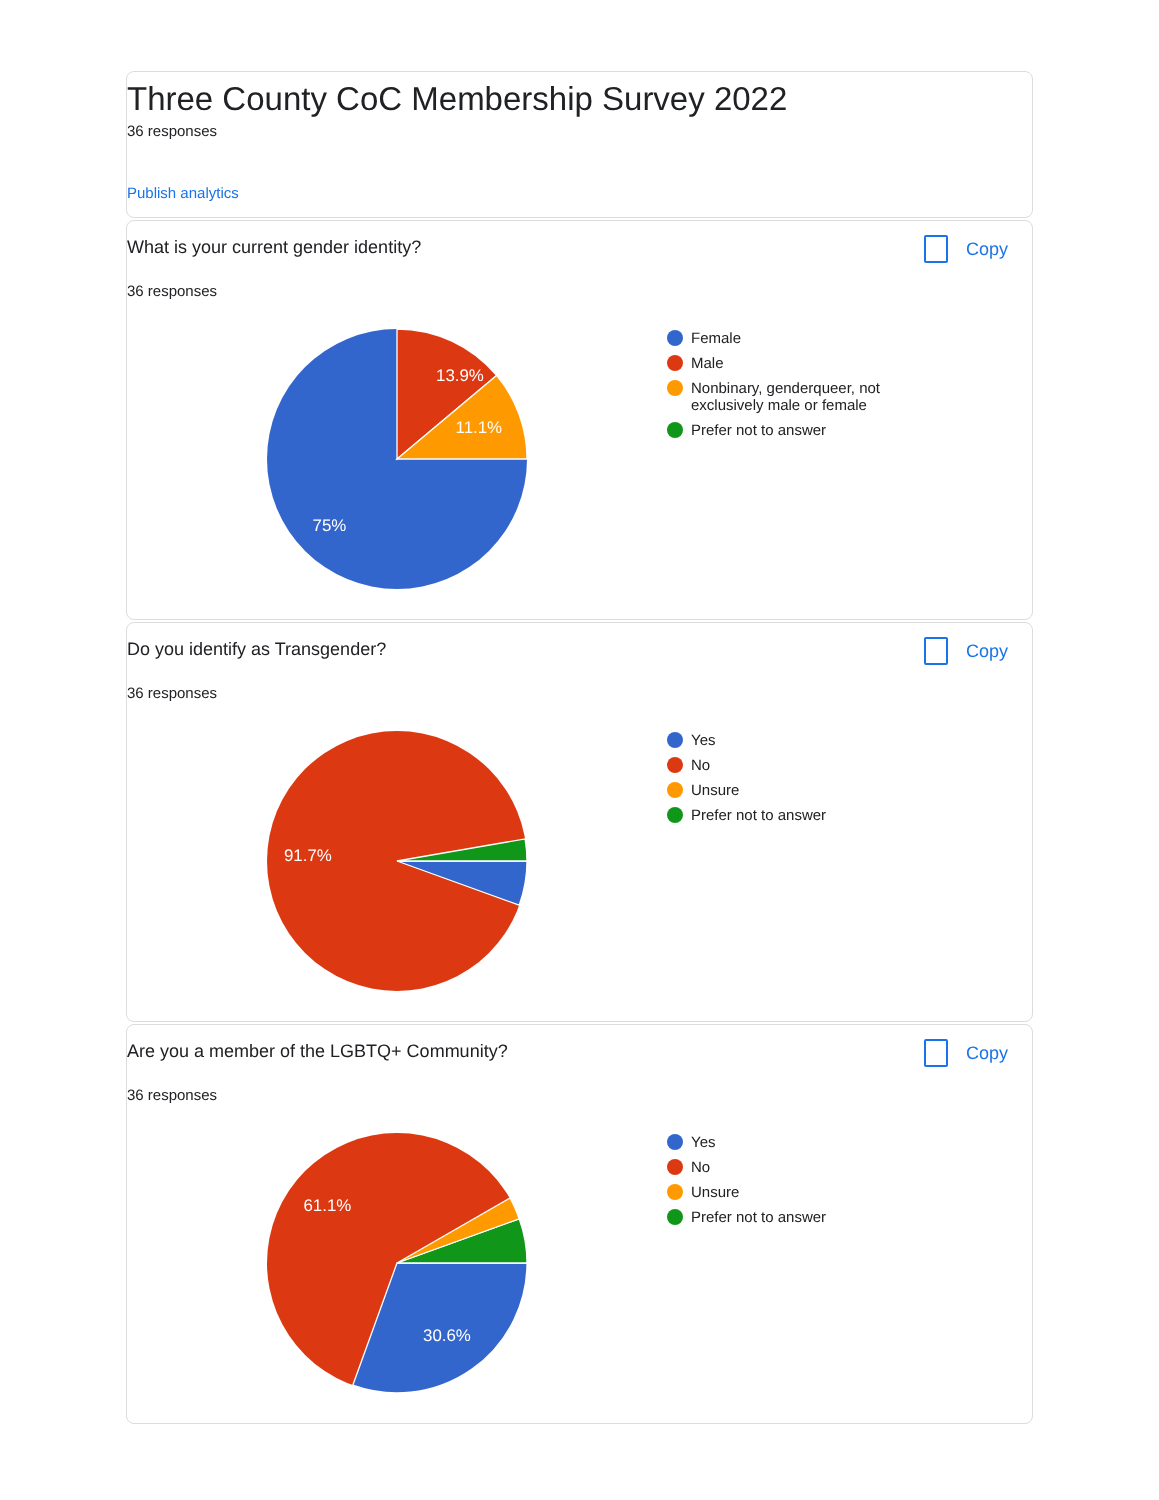Three County CoC Membership Survey 2022
36 responses
Publish analytics
What is your current gender identity?
Copy
36 responses
13.9%
11.1%
75%
Female
Male
Nonbinary, genderqueer, not exclusively male or female
Prefer not to answer
Do you identify as Transgender?
Copy
36 responses
91.7%
Yes
No
Unsure
Prefer not to answer
Are you a member of the LGBTQ+ Community?
Copy
36 responses
61.1%
30.6%
Yes
No
Unsure
Prefer not to answer